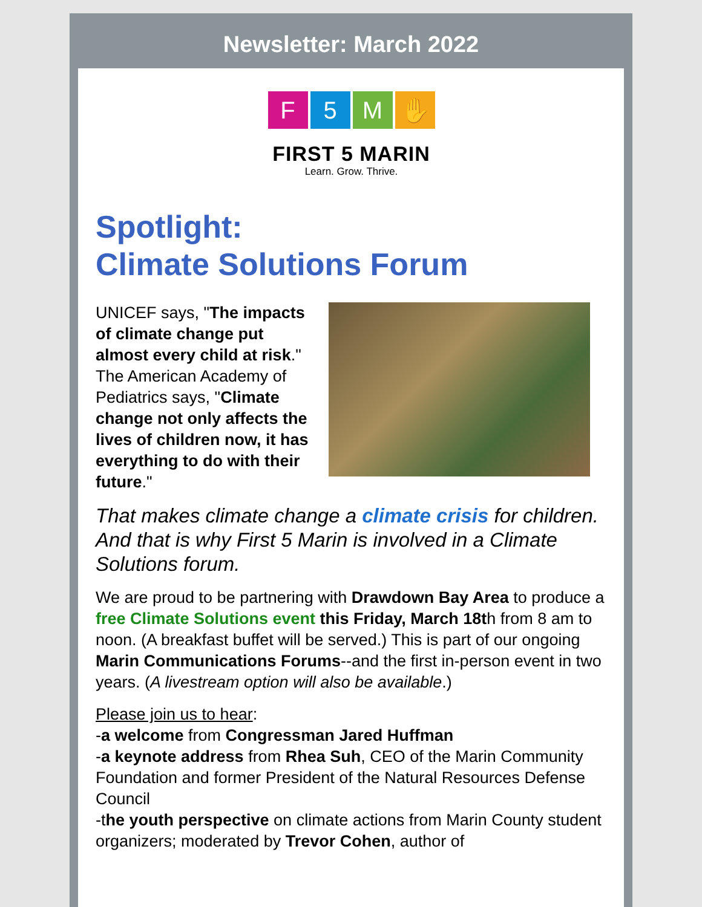Newsletter: March 2022
F 5 M ✋
FIRST 5 MARIN
Learn. Grow. Thrive.
Spotlight:
Climate Solutions Forum
UNICEF says, "The impacts of climate change put almost every child at risk." The American Academy of Pediatrics says, "Climate change not only affects the lives of children now, it has everything to do with their future."
That makes climate change a climate crisis for children. And that is why First 5 Marin is involved in a Climate Solutions forum.
We are proud to be partnering with Drawdown Bay Area to produce a free Climate Solutions event this Friday, March 18th from 8 am to noon. (A breakfast buffet will be served.) This is part of our ongoing Marin Communications Forums--and the first in-person event in two years. (A livestream option will also be available.)
Please join us to hear:
-a welcome from Congressman Jared Huffman
-a keynote address from Rhea Suh, CEO of the Marin Community Foundation and former President of the Natural Resources Defense Council
-the youth perspective on climate actions from Marin County student organizers; moderated by Trevor Cohen, author of